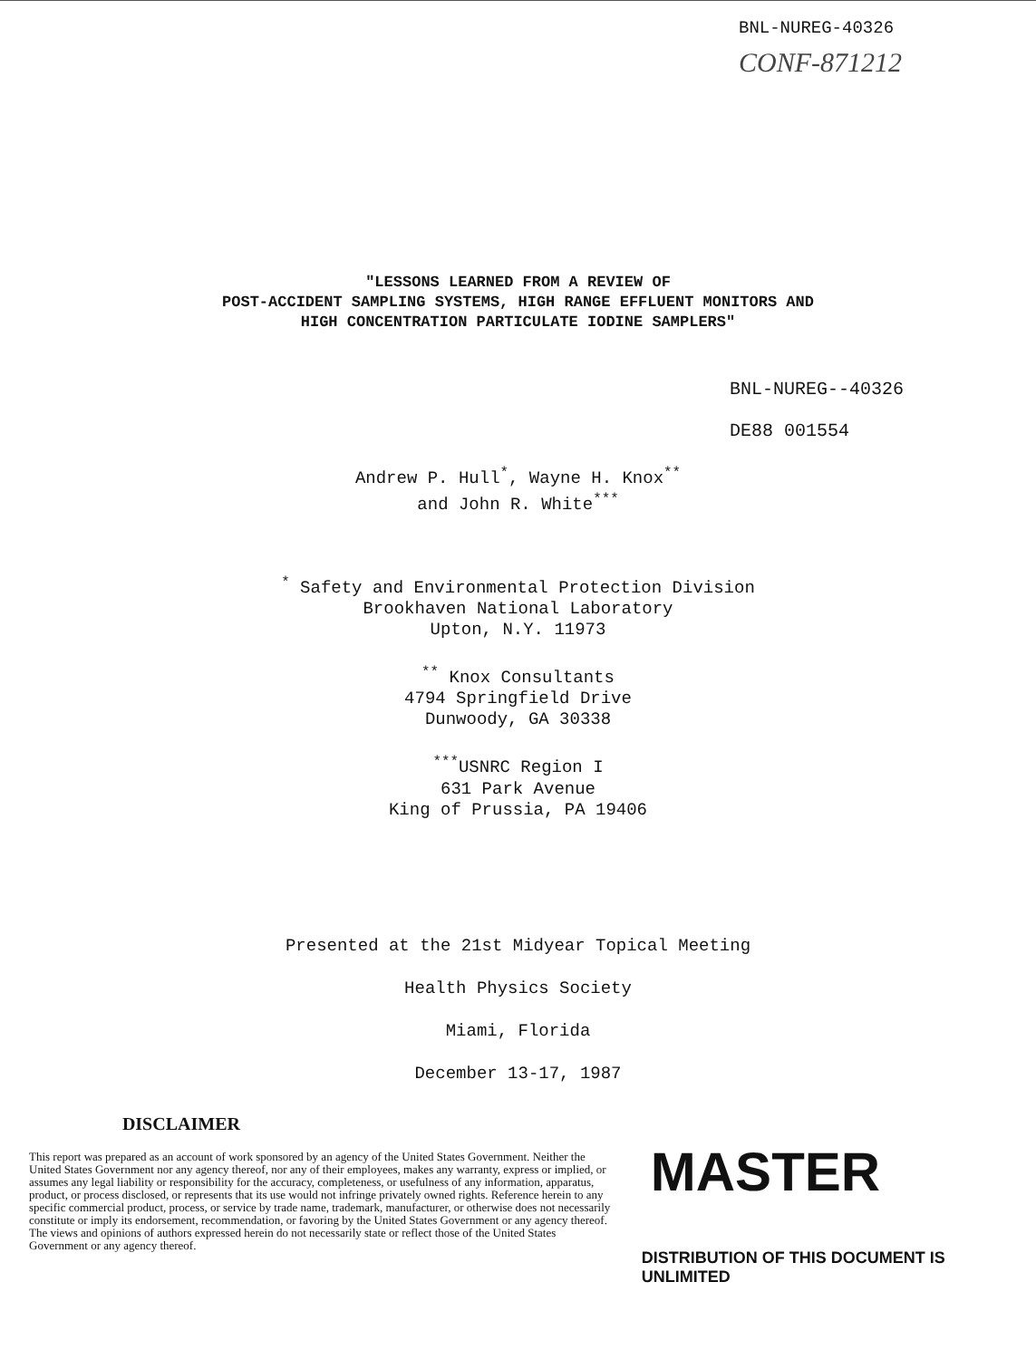BNL-NUREG-40326
CONF-871212
"LESSONS LEARNED FROM A REVIEW OF
POST-ACCIDENT SAMPLING SYSTEMS, HIGH RANGE EFFLUENT MONITORS AND
HIGH CONCENTRATION PARTICULATE IODINE SAMPLERS"
BNL-NUREG--40326
DE88 001554
Andrew P. Hull<sup>*</sup>, Wayne H. Knox<sup>**</sup>
and John R. White<sup>***</sup>
<sup>*</sup> Safety and Environmental Protection Division
Brookhaven National Laboratory
Upton, N.Y. 11973
<sup>**</sup> Knox Consultants
4794 Springfield Drive
Dunwoody, GA 30338
<sup>***</sup> USNRC Region I
631 Park Avenue
King of Prussia, PA 19406
Presented at the 21st Midyear Topical Meeting
Health Physics Society
Miami, Florida
December 13-17, 1987
DISCLAIMER
This report was prepared as an account of work sponsored by an agency of the United States Government. Neither the United States Government nor any agency thereof, nor any of their employees, makes any warranty, express or implied, or assumes any legal liability or responsibility for the accuracy, completeness, or usefulness of any information, apparatus, product, or process disclosed, or represents that its use would not infringe privately owned rights. Reference herein to any specific commercial product, process, or service by trade name, trademark, manufacturer, or otherwise does not necessarily constitute or imply its endorsement, recommendation, or favoring by the United States Government or any agency thereof. The views and opinions of authors expressed herein do not necessarily state or reflect those of the United States Government or any agency thereof.
MASTER
DISTRIBUTION OF THIS DOCUMENT IS UNLIMITED